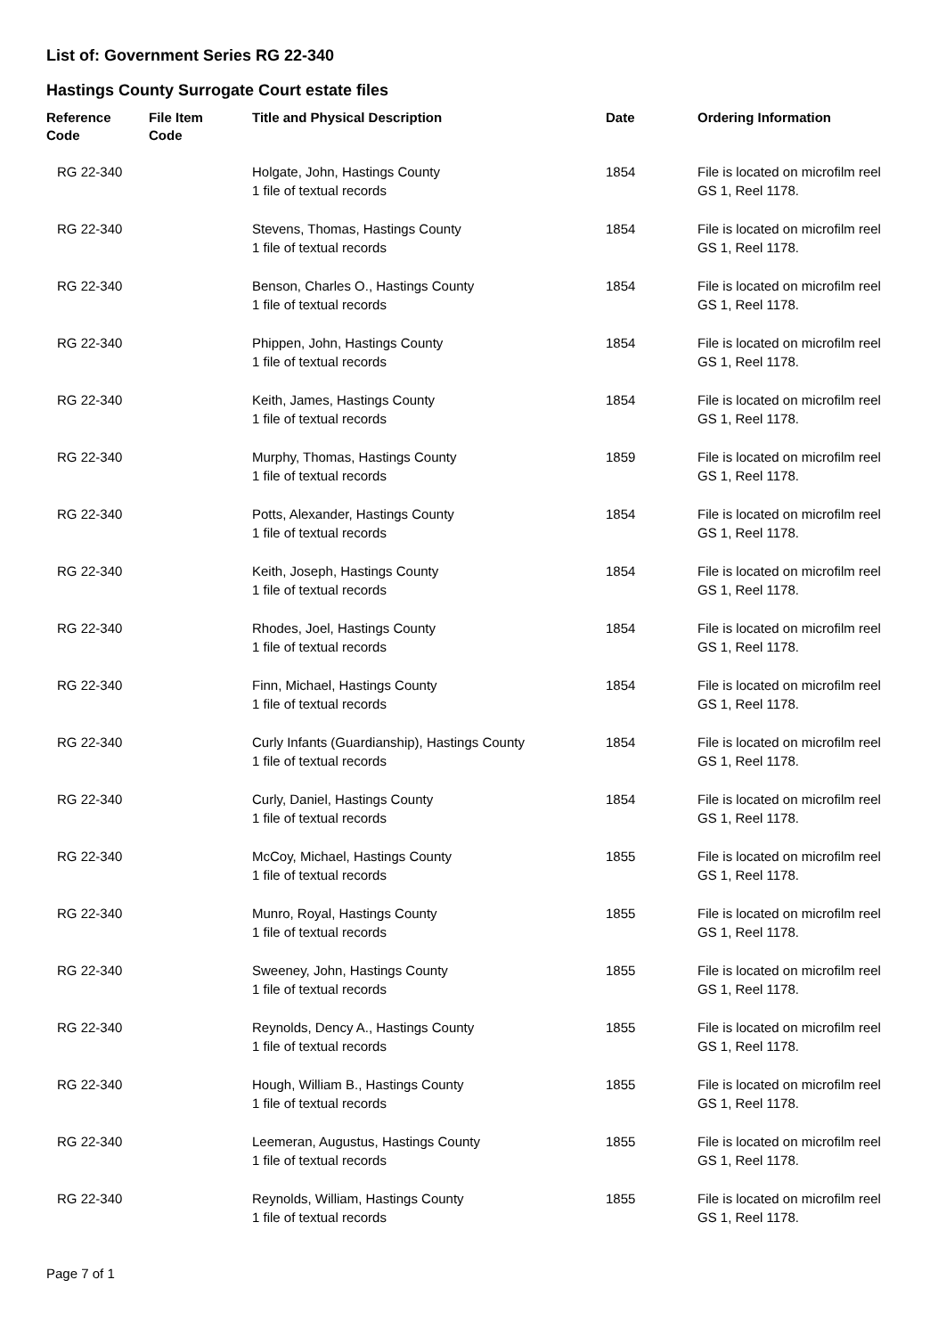List of: Government Series RG 22-340
Hastings County Surrogate Court estate files
| Reference Code | File Item Code | Title and Physical Description | Date | Ordering Information |
| --- | --- | --- | --- | --- |
| RG 22-340 | | Holgate, John, Hastings County 1 file of textual records | 1854 | File is located on microfilm reel GS 1, Reel 1178. |
| RG 22-340 | | Stevens, Thomas, Hastings County 1 file of textual records | 1854 | File is located on microfilm reel GS 1, Reel 1178. |
| RG 22-340 | | Benson, Charles O., Hastings County 1 file of textual records | 1854 | File is located on microfilm reel GS 1, Reel 1178. |
| RG 22-340 | | Phippen, John, Hastings County 1 file of textual records | 1854 | File is located on microfilm reel GS 1, Reel 1178. |
| RG 22-340 | | Keith, James, Hastings County 1 file of textual records | 1854 | File is located on microfilm reel GS 1, Reel 1178. |
| RG 22-340 | | Murphy, Thomas, Hastings County 1 file of textual records | 1859 | File is located on microfilm reel GS 1, Reel 1178. |
| RG 22-340 | | Potts, Alexander, Hastings County 1 file of textual records | 1854 | File is located on microfilm reel GS 1, Reel 1178. |
| RG 22-340 | | Keith, Joseph, Hastings County 1 file of textual records | 1854 | File is located on microfilm reel GS 1, Reel 1178. |
| RG 22-340 | | Rhodes, Joel, Hastings County 1 file of textual records | 1854 | File is located on microfilm reel GS 1, Reel 1178. |
| RG 22-340 | | Finn, Michael, Hastings County 1 file of textual records | 1854 | File is located on microfilm reel GS 1, Reel 1178. |
| RG 22-340 | | Curly Infants (Guardianship), Hastings County 1 file of textual records | 1854 | File is located on microfilm reel GS 1, Reel 1178. |
| RG 22-340 | | Curly, Daniel, Hastings County 1 file of textual records | 1854 | File is located on microfilm reel GS 1, Reel 1178. |
| RG 22-340 | | McCoy, Michael, Hastings County 1 file of textual records | 1855 | File is located on microfilm reel GS 1, Reel 1178. |
| RG 22-340 | | Munro, Royal, Hastings County 1 file of textual records | 1855 | File is located on microfilm reel GS 1, Reel 1178. |
| RG 22-340 | | Sweeney, John, Hastings County 1 file of textual records | 1855 | File is located on microfilm reel GS 1, Reel 1178. |
| RG 22-340 | | Reynolds, Dency A., Hastings County 1 file of textual records | 1855 | File is located on microfilm reel GS 1, Reel 1178. |
| RG 22-340 | | Hough, William B., Hastings County 1 file of textual records | 1855 | File is located on microfilm reel GS 1, Reel 1178. |
| RG 22-340 | | Leemeran, Augustus, Hastings County 1 file of textual records | 1855 | File is located on microfilm reel GS 1, Reel 1178. |
| RG 22-340 | | Reynolds, William, Hastings County 1 file of textual records | 1855 | File is located on microfilm reel GS 1, Reel 1178. |
Page 7 of 1